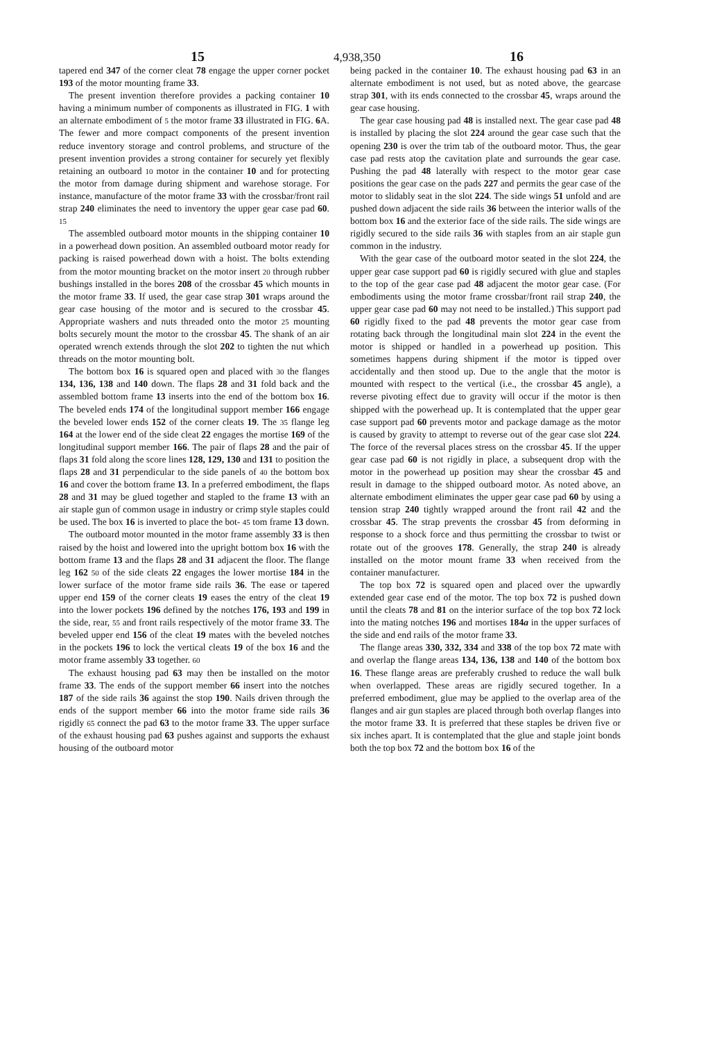15 4,938,350 16
tapered end 347 of the corner cleat 78 engage the upper corner pocket 193 of the motor mounting frame 33.
The present invention therefore provides a packing container 10 having a minimum number of components as illustrated in FIG. 1 with an alternate embodiment of 5 the motor frame 33 illustrated in FIG. 6 A. The fewer and more compact components of the present invention reduce inventory storage and control problems, and structure of the present invention provides a strong container for securely yet flexibly retaining an outboard 10 motor in the container 10 and for protecting the motor from damage during shipment and warehose storage. For instance, manufacture of the motor frame 33 with the crossbar/front rail strap 240 eliminates the need to inventory the upper gear case pad 60. 15
The assembled outboard motor mounts in the shipping container 10 in a powerhead down position. An assembled outboard motor ready for packing is raised powerhead down with a hoist. The bolts extending from the motor mounting bracket on the motor insert 20 through rubber bushings installed in the bores 208 of the crossbar 45 which mounts in the motor frame 33. If used, the gear case strap 301 wraps around the gear case housing of the motor and is secured to the crossbar 45. Appropriate washers and nuts threaded onto the motor 25 mounting bolts securely mount the motor to the crossbar 45. The shank of an air operated wrench extends through the slot 202 to tighten the nut which threads on the motor mounting bolt.
The bottom box 16 is squared open and placed with 30 the flanges 134, 136, 138 and 140 down. The flaps 28 and 31 fold back and the assembled bottom frame 13 inserts into the end of the bottom box 16. The beveled ends 174 of the longitudinal support member 166 engage the beveled lower ends 152 of the corner cleats 19. The 35 flange leg 164 at the lower end of the side cleat 22 engages the mortise 169 of the longitudinal support member 166. The pair of flaps 28 and the pair of flaps 31 fold along the score lines 128, 129, 130 and 131 to position the flaps 28 and 31 perpendicular to the side panels of 40 the bottom box 16 and cover the bottom frame 13. In a preferred embodiment, the flaps 28 and 31 may be glued together and stapled to the frame 13 with an air staple gun of common usage in industry or crimp style staples could be used. The box 16 is inverted to place the bot- 45 tom frame 13 down.
The outboard motor mounted in the motor frame assembly 33 is then raised by the hoist and lowered into the upright bottom box 16 with the bottom frame 13 and the flaps 28 and 31 adjacent the floor. The flange leg 162 50 of the side cleats 22 engages the lower mortise 184 in the lower surface of the motor frame side rails 36. The ease or tapered upper end 159 of the corner cleats 19 eases the entry of the cleat 19 into the lower pockets 196 defined by the notches 176, 193 and 199 in the side, rear, 55 and front rails respectively of the motor frame 33. The beveled upper end 156 of the cleat 19 mates with the beveled notches in the pockets 196 to lock the vertical cleats 19 of the box 16 and the motor frame assembly 33 together. 60
The exhaust housing pad 63 may then be installed on the motor frame 33. The ends of the support member 66 insert into the notches 187 of the side rails 36 against the stop 190. Nails driven through the ends of the support member 66 into the motor frame side rails 36 rigidly 65 connect the pad 63 to the motor frame 33. The upper surface of the exhaust housing pad 63 pushes against and supports the exhaust housing of the outboard motor
being packed in the container 10. The exhaust housing pad 63 in an alternate embodiment is not used, but as noted above, the gearcase strap 301, with its ends connected to the crossbar 45, wraps around the gear case housing.
The gear case housing pad 48 is installed next. The gear case pad 48 is installed by placing the slot 224 around the gear case such that the opening 230 is over the trim tab of the outboard motor. Thus, the gear case pad rests atop the cavitation plate and surrounds the gear case. Pushing the pad 48 laterally with respect to the motor gear case positions the gear case on the pads 227 and permits the gear case of the motor to slidably seat in the slot 224. The side wings 51 unfold and are pushed down adjacent the side rails 36 between the interior walls of the bottom box 16 and the exterior face of the side rails. The side wings are rigidly secured to the side rails 36 with staples from an air staple gun common in the industry.
With the gear case of the outboard motor seated in the slot 224, the upper gear case support pad 60 is rigidly secured with glue and staples to the top of the gear case pad 48 adjacent the motor gear case. (For embodiments using the motor frame crossbar/front rail strap 240, the upper gear case pad 60 may not need to be installed.) This support pad 60 rigidly fixed to the pad 48 prevents the motor gear case from rotating back through the longitudinal main slot 224 in the event the motor is shipped or handled in a powerhead up position. This sometimes happens during shipment if the motor is tipped over accidentally and then stood up. Due to the angle that the motor is mounted with respect to the vertical (i.e., the crossbar 45 angle), a reverse pivoting effect due to gravity will occur if the motor is then shipped with the powerhead up. It is contemplated that the upper gear case support pad 60 prevents motor and package damage as the motor is caused by gravity to attempt to reverse out of the gear case slot 224. The force of the reversal places stress on the crossbar 45. If the upper gear case pad 60 is not rigidly in place, a subsequent drop with the motor in the powerhead up position may shear the crossbar 45 and result in damage to the shipped outboard motor. As noted above, an alternate embodiment eliminates the upper gear case pad 60 by using a tension strap 240 tightly wrapped around the front rail 42 and the crossbar 45. The strap prevents the crossbar 45 from deforming in response to a shock force and thus permitting the crossbar to twist or rotate out of the grooves 178. Generally, the strap 240 is already installed on the motor mount frame 33 when received from the container manufacturer.
The top box 72 is squared open and placed over the upwardly extended gear case end of the motor. The top box 72 is pushed down until the cleats 78 and 81 on the interior surface of the top box 72 lock into the mating notches 196 and mortises 184a in the upper surfaces of the side and end rails of the motor frame 33.
The flange areas 330, 332, 334 and 338 of the top box 72 mate with and overlap the flange areas 134, 136, 138 and 140 of the bottom box 16. These flange areas are preferably crushed to reduce the wall bulk when overlapped. These areas are rigidly secured together. In a preferred embodiment, glue may be applied to the overlap area of the flanges and air gun staples are placed through both overlap flanges into the motor frame 33. It is preferred that these staples be driven five or six inches apart. It is contemplated that the glue and staple joint bonds both the top box 72 and the bottom box 16 of the